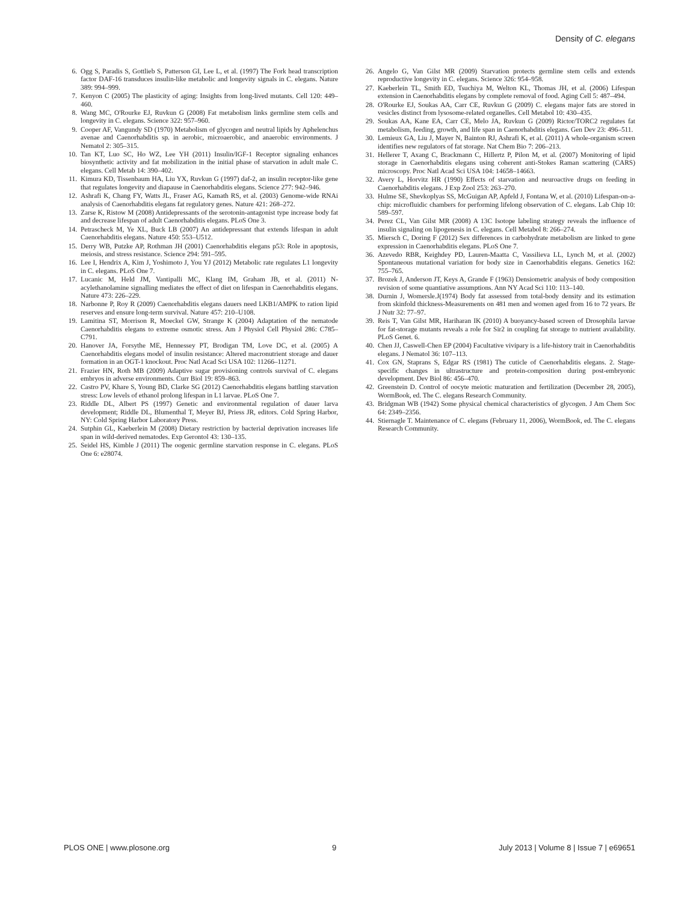Density of C. elegans
6. Ogg S, Paradis S, Gottlieb S, Patterson GI, Lee L, et al. (1997) The Fork head transcription factor DAF-16 transduces insulin-like metabolic and longevity signals in C. elegans. Nature 389: 994–999.
7. Kenyon C (2005) The plasticity of aging: Insights from long-lived mutants. Cell 120: 449–460.
8. Wang MC, O'Rourke EJ, Ruvkun G (2008) Fat metabolism links germline stem cells and longevity in C. elegans. Science 322: 957–960.
9. Cooper AF, Vangundy SD (1970) Metabolism of glycogen and neutral lipids by Aphelenchus avenae and Caenorhabditis sp. in aerobic, microaerobic, and anaerobic environments. J Nematol 2: 305–315.
10. Tan KT, Luo SC, Ho WZ, Lee YH (2011) Insulin/IGF-1 Receptor signaling enhances biosynthetic activity and fat mobilization in the initial phase of starvation in adult male C. elegans. Cell Metab 14: 390–402.
11. Kimura KD, Tissenbaum HA, Liu YX, Ruvkun G (1997) daf-2, an insulin receptor-like gene that regulates longevity and diapause in Caenorhabditis elegans. Science 277: 942–946.
12. Ashrafi K, Chang FY, Watts JL, Fraser AG, Kamath RS, et al. (2003) Genome-wide RNAi analysis of Caenorhabditis elegans fat regulatory genes. Nature 421: 268–272.
13. Zarse K, Ristow M (2008) Antidepressants of the serotonin-antagonist type increase body fat and decrease lifespan of adult Caenorhabditis elegans. PLoS One 3.
14. Petrascheck M, Ye XL, Buck LB (2007) An antidepressant that extends lifespan in adult Caenorhabditis elegans. Nature 450: 553–U512.
15. Derry WB, Putzke AP, Rothman JH (2001) Caenorhabditis elegans p53: Role in apoptosis, meiosis, and stress resistance. Science 294: 591–595.
16. Lee I, Hendrix A, Kim J, Yoshimoto J, You YJ (2012) Metabolic rate regulates L1 longevity in C. elegans. PLoS One 7.
17. Lucanic M, Held JM, Vantipalli MC, Klang IM, Graham JB, et al. (2011) N-acylethanolamine signalling mediates the effect of diet on lifespan in Caenorhabditis elegans. Nature 473: 226–229.
18. Narbonne P, Roy R (2009) Caenorhabditis elegans dauers need LKB1/AMPK to ration lipid reserves and ensure long-term survival. Nature 457: 210–U108.
19. Lamitina ST, Morrison R, Moeckel GW, Strange K (2004) Adaptation of the nematode Caenorhabditis elegans to extreme osmotic stress. Am J Physiol Cell Physiol 286: C785–C791.
20. Hanover JA, Forsythe ME, Hennessey PT, Brodigan TM, Love DC, et al. (2005) A Caenorhabditis elegans model of insulin resistance: Altered macronutrient storage and dauer formation in an OGT-1 knockout. Proc Natl Acad Sci USA 102: 11266–11271.
21. Frazier HN, Roth MB (2009) Adaptive sugar provisioning controls survival of C. elegans embryos in adverse environments. Curr Biol 19: 859–863.
22. Castro PV, Khare S, Young BD, Clarke SG (2012) Caenorhabditis elegans battling starvation stress: Low levels of ethanol prolong lifespan in L1 larvae. PLoS One 7.
23. Riddle DL, Albert PS (1997) Genetic and environmental regulation of dauer larva development; Riddle DL, Blumenthal T, Meyer BJ, Priess JR, editors. Cold Spring Harbor, NY: Cold Spring Harbor Laboratory Press.
24. Sutphin GL, Kaeberlein M (2008) Dietary restriction by bacterial deprivation increases life span in wild-derived nematodes. Exp Gerontol 43: 130–135.
25. Seidel HS, Kimble J (2011) The oogenic germline starvation response in C. elegans. PLoS One 6: e28074.
26. Angelo G, Van Gilst MR (2009) Starvation protects germline stem cells and extends reproductive longevity in C. elegans. Science 326: 954–958.
27. Kaeberlein TL, Smith ED, Tsuchiya M, Welton KL, Thomas JH, et al. (2006) Lifespan extension in Caenorhabditis elegans by complete removal of food. Aging Cell 5: 487–494.
28. O'Rourke EJ, Soukas AA, Carr CE, Ruvkun G (2009) C. elegans major fats are stored in vesicles distinct from lysosome-related organelles. Cell Metabol 10: 430–435.
29. Soukas AA, Kane EA, Carr CE, Melo JA, Ruvkun G (2009) Rictor/TORC2 regulates fat metabolism, feeding, growth, and life span in Caenorhabditis elegans. Gen Dev 23: 496–511.
30. Lemieux GA, Liu J, Mayer N, Bainton RJ, Ashrafi K, et al. (2011) A whole-organism screen identifies new regulators of fat storage. Nat Chem Bio 7: 206–213.
31. Hellerer T, Axang C, Brackmann C, Hillertz P, Pilon M, et al. (2007) Monitoring of lipid storage in Caenorhabditis elegans using coherent anti-Stokes Raman scattering (CARS) microscopy. Proc Natl Acad Sci USA 104: 14658–14663.
32. Avery L, Horvitz HR (1990) Effects of starvation and neuroactive drugs on feeding in Caenorhabditis elegans. J Exp Zool 253: 263–270.
33. Hulme SE, Shevkoplyas SS, McGuigan AP, Apfeld J, Fontana W, et al. (2010) Lifespan-on-a-chip: microfluidic chambers for performing lifelong observation of C. elegans. Lab Chip 10: 589–597.
34. Perez CL, Van Gilst MR (2008) A 13C Isotope labeling strategy reveals the influence of insulin signaling on lipogenesis in C. elegans. Cell Metabol 8: 266–274.
35. Miersch C, Doring F (2012) Sex differences in carbohydrate metabolism are linked to gene expression in Caenorhabditis elegans. PLoS One 7.
36. Azevedo RBR, Keighdey PD, Lauren-Maatta C, Vassilieva LL, Lynch M, et al. (2002) Spontaneous mutational variation for body size in Caenorhabditis elegans. Genetics 162: 755–765.
37. Brozek J, Anderson JT, Keys A, Grande F (1963) Densiometric analysis of body composition revision of some quantiative assumptions. Ann NY Acad Sci 110: 113–140.
38. Durnin J, Womersle.J(1974) Body fat assessed from total-body density and its estimation from skinfold thickness-Measurements on 481 men and women aged from 16 to 72 years. Br J Nutr 32: 77–97.
39. Reis T, Van Gilst MR, Hariharan IK (2010) A buoyancy-based screen of Drosophila larvae for fat-storage mutants reveals a role for Sir2 in coupling fat storage to nutrient availability. PLoS Genet. 6.
40. Chen JJ, Caswell-Chen EP (2004) Facultative vivipary is a life-history trait in Caenorhabditis elegans. J Nematol 36: 107–113.
41. Cox GN, Staprans S, Edgar RS (1981) The cuticle of Caenorhabditis elegans. 2. Stage-specific changes in ultrastructure and protein-composition during post-embryonic development. Dev Biol 86: 456–470.
42. Greenstein D. Control of oocyte meiotic maturation and fertilization (December 28, 2005), WormBook, ed. The C. elegans Research Community.
43. Bridgman WB (1942) Some physical chemical characteristics of glycogen. J Am Chem Soc 64: 2349–2356.
44. Stiernagle T. Maintenance of C. elegans (February 11, 2006), WormBook, ed. The C. elegans Research Community.
PLOS ONE | www.plosone.org 9 July 2013 | Volume 8 | Issue 7 | e69651